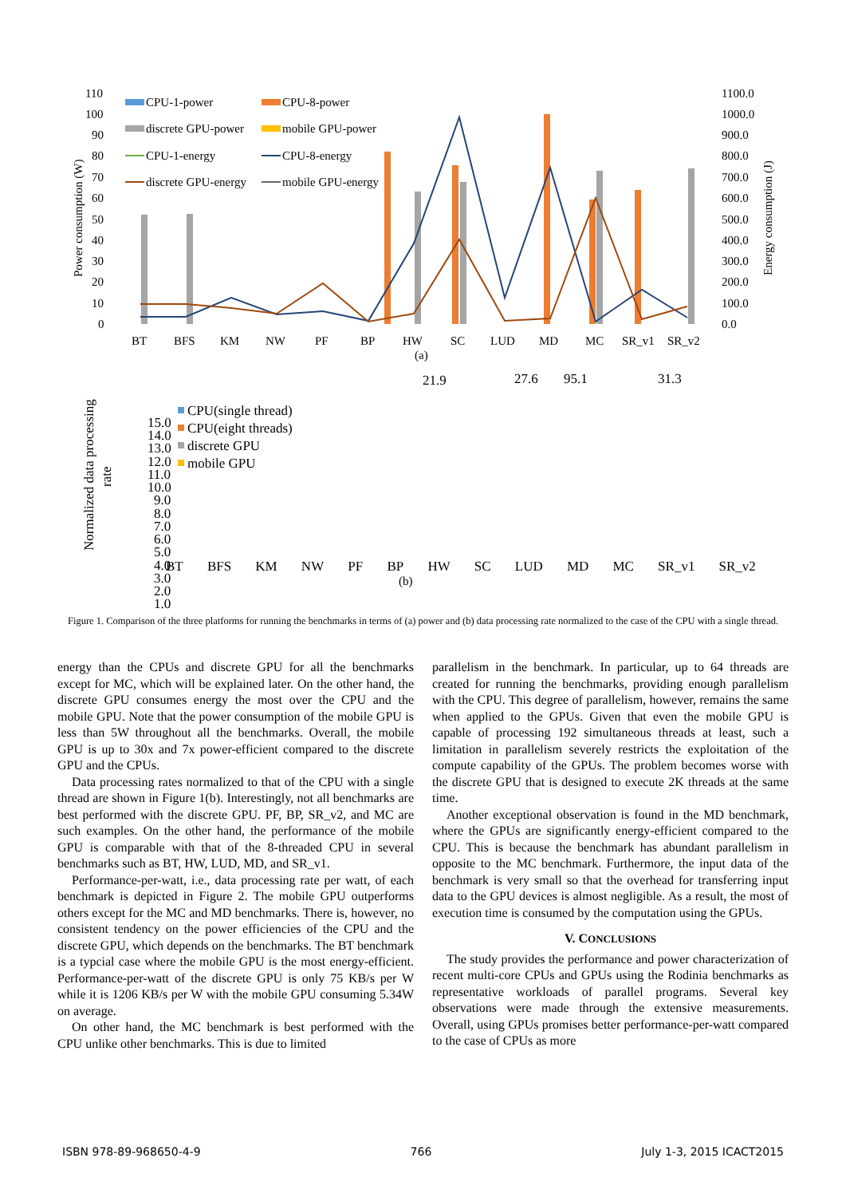110
100
90
80
70
60
50
40
30
20
10
0
1100.0
1000.0
900.0
800.0
700.0
600.0
500.0
400.0
300.0
200.0
100.0
0.0
Power consumption (W)
Energy consumption (J)
BT
BFS
KM
NW
PF
BP
HW
SC
LUD
MD
MC
SR_v1
SR_v2
(a)
CPU-1-power
CPU-8-power
discrete GPU-power
mobile GPU-power
CPU-1-energy
CPU-8-energy
discrete GPU-energy
mobile GPU-energy
15.0
14.0
13.0
12.0
11.0
10.0
9.0
8.0
7.0
6.0
5.0
4.0
3.0
2.0
1.0
Normalized data processing
rate
21.9
27.6
95.1
31.3
CPU(single thread)
CPU(eight threads)
discrete GPU
mobile GPU
BT BFS KM NW PF BP HW SC LUD MD MC SR_v1 SR_v2
(b)
Figure 1. Comparison of the three platforms for running the benchmarks in terms of (a) power and (b) data processing rate normalized to the case of the CPU with a single thread.
energy than the CPUs and discrete GPU for all the benchmarks except for MC, which will be explained later. On the other hand, the discrete GPU consumes energy the most over the CPU and the mobile GPU. Note that the power consumption of the mobile GPU is less than 5W throughout all the benchmarks. Overall, the mobile GPU is up to 30x and 7x power-efficient compared to the discrete GPU and the CPUs.
Data processing rates normalized to that of the CPU with a single thread are shown in Figure 1(b). Interestingly, not all benchmarks are best performed with the discrete GPU. PF, BP, SR_v2, and MC are such examples. On the other hand, the performance of the mobile GPU is comparable with that of the 8-threaded CPU in several benchmarks such as BT, HW, LUD, MD, and SR_v1.
Performance-per-watt, i.e., data processing rate per watt, of each benchmark is depicted in Figure 2. The mobile GPU outperforms others except for the MC and MD benchmarks. There is, however, no consistent tendency on the power efficiencies of the CPU and the discrete GPU, which depends on the benchmarks. The BT benchmark is a typcial case where the mobile GPU is the most energy-efficient. Performance-per-watt of the discrete GPU is only 75 KB/s per W while it is 1206 KB/s per W with the mobile GPU consuming 5.34W on average.
On other hand, the MC benchmark is best performed with the CPU unlike other benchmarks. This is due to limited
parallelism in the benchmark. In particular, up to 64 threads are created for running the benchmarks, providing enough parallelism with the CPU. This degree of parallelism, however, remains the same when applied to the GPUs. Given that even the mobile GPU is capable of processing 192 simultaneous threads at least, such a limitation in parallelism severely restricts the exploitation of the compute capability of the GPUs. The problem becomes worse with the discrete GPU that is designed to execute 2K threads at the same time.
Another exceptional observation is found in the MD benchmark, where the GPUs are significantly energy-efficient compared to the CPU. This is because the benchmark has abundant parallelism in opposite to the MC benchmark. Furthermore, the input data of the benchmark is very small so that the overhead for transferring input data to the GPU devices is almost negligible. As a result, the most of execution time is consumed by the computation using the GPUs.
V. CONCLUSIONS
The study provides the performance and power characterization of recent multi-core CPUs and GPUs using the Rodinia benchmarks as representative workloads of parallel programs. Several key observations were made through the extensive measurements. Overall, using GPUs promises better performance-per-watt compared to the case of CPUs as more
ISBN 978-89-968650-4-9 766 July 1-3, 2015 ICACT2015